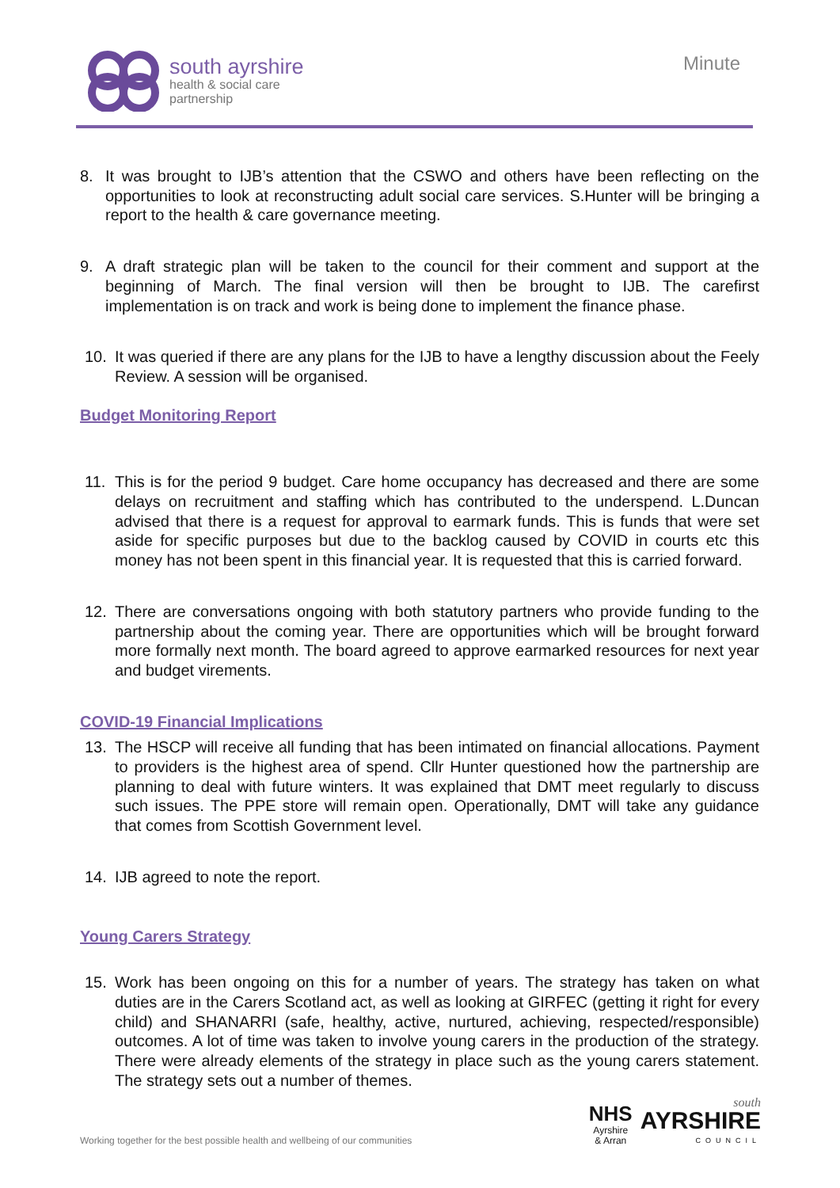south ayrshire
health & social care
partnership
Minute
8. It was brought to IJB’s attention that the CSWO and others have been reflecting on the opportunities to look at reconstructing adult social care services. S.Hunter will be bringing a report to the health & care governance meeting.
9. A draft strategic plan will be taken to the council for their comment and support at the beginning of March. The final version will then be brought to IJB. The carefirst implementation is on track and work is being done to implement the finance phase.
10. It was queried if there are any plans for the IJB to have a lengthy discussion about the Feely Review. A session will be organised.
Budget Monitoring Report
11. This is for the period 9 budget. Care home occupancy has decreased and there are some delays on recruitment and staffing which has contributed to the underspend. L.Duncan advised that there is a request for approval to earmark funds. This is funds that were set aside for specific purposes but due to the backlog caused by COVID in courts etc this money has not been spent in this financial year. It is requested that this is carried forward.
12. There are conversations ongoing with both statutory partners who provide funding to the partnership about the coming year. There are opportunities which will be brought forward more formally next month. The board agreed to approve earmarked resources for next year and budget virements.
COVID-19 Financial Implications
13. The HSCP will receive all funding that has been intimated on financial allocations. Payment to providers is the highest area of spend. Cllr Hunter questioned how the partnership are planning to deal with future winters. It was explained that DMT meet regularly to discuss such issues. The PPE store will remain open. Operationally, DMT will take any guidance that comes from Scottish Government level.
14. IJB agreed to note the report.
Young Carers Strategy
15. Work has been ongoing on this for a number of years. The strategy has taken on what duties are in the Carers Scotland act, as well as looking at GIRFEC (getting it right for every child) and SHANARRI (safe, healthy, active, nurtured, achieving, respected/responsible) outcomes. A lot of time was taken to involve young carers in the production of the strategy. There were already elements of the strategy in place such as the young carers statement. The strategy sets out a number of themes.
Working together for the best possible health and wellbeing of our communities
NHS
Ayrshire
& Arran
south
AYRSHIRE
COUNCIL